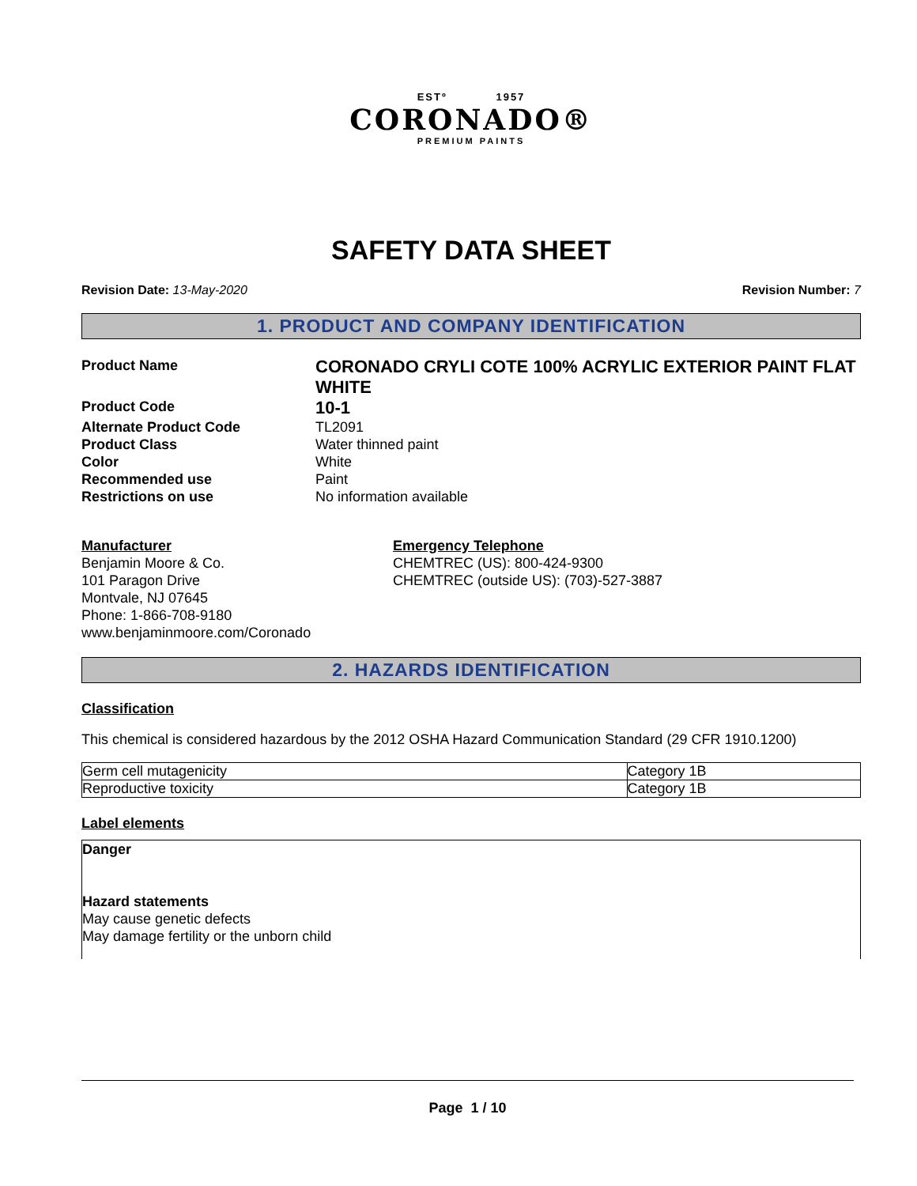ESTº 1957
CORONADO®
PREMIUM PAINTS
SAFETY DATA SHEET
Revision Date: 13-May-2020 Revision Number: 7
1. PRODUCT AND COMPANY IDENTIFICATION
Product Name
CORONADO CRYLI COTE 100% ACRYLIC EXTERIOR PAINT FLAT WHITE
Product Code
10-1
Alternate Product Code
TL2091
Product Class
Water thinned paint
Color
White
Recommended use
Paint
Restrictions on use
No information available
Manufacturer
Benjamin Moore & Co.
101 Paragon Drive
Montvale, NJ 07645
Phone: 1-866-708-9180
www.benjaminmoore.com/Coronado
Emergency Telephone
CHEMTREC (US): 800-424-9300
CHEMTREC (outside US): (703)-527-3887
2. HAZARDS IDENTIFICATION
Classification
This chemical is considered hazardous by the 2012 OSHA Hazard Communication Standard (29 CFR 1910.1200)
| Germ cell mutagenicity | Category 1B |
| Reproductive toxicity | Category 1B |
Label elements
Danger
Hazard statements
May cause genetic defects
May damage fertility or the unborn child
Page 1 / 10